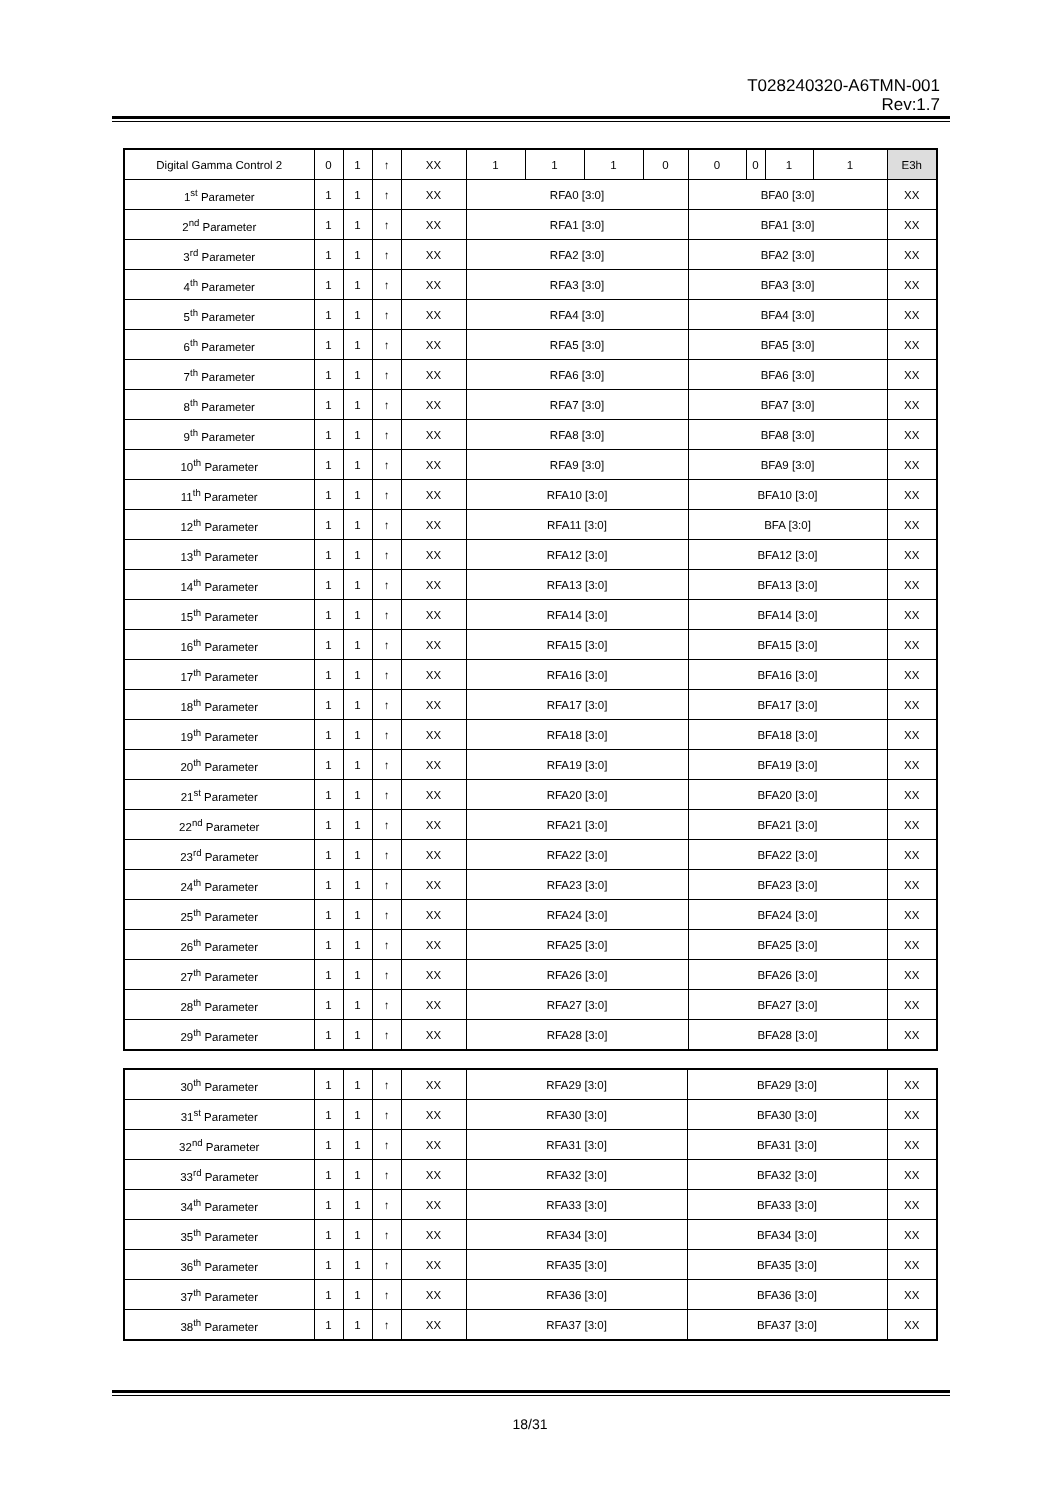T028240320-A6TMN-001
Rev:1.7
| Digital Gamma Control 2 | 0 | 1 | ↑ | XX | 1 | 1 | 1 | 0 | 0 | 0 | 1 | 1 | E3h |
| 1<sup>st</sup> Parameter | 1 | 1 | ↑ | XX | RFA0 [3:0] | | | | BFA0 [3:0] | | | | XX |
| 2<sup>nd</sup> Parameter | 1 | 1 | ↑ | XX | RFA1 [3:0] | | | | BFA1 [3:0] | | | | XX |
| 3<sup>rd</sup> Parameter | 1 | 1 | ↑ | XX | RFA2 [3:0] | | | | BFA2 [3:0] | | | | XX |
| 4<sup>th</sup> Parameter | 1 | 1 | ↑ | XX | RFA3 [3:0] | | | | BFA3 [3:0] | | | | XX |
| 5<sup>th</sup> Parameter | 1 | 1 | ↑ | XX | RFA4 [3:0] | | | | BFA4 [3:0] | | | | XX |
| 6<sup>th</sup> Parameter | 1 | 1 | ↑ | XX | RFA5 [3:0] | | | | BFA5 [3:0] | | | | XX |
| 7<sup>th</sup> Parameter | 1 | 1 | ↑ | XX | RFA6 [3:0] | | | | BFA6 [3:0] | | | | XX |
| 8<sup>th</sup> Parameter | 1 | 1 | ↑ | XX | RFA7 [3:0] | | | | BFA7 [3:0] | | | | XX |
| 9<sup>th</sup> Parameter | 1 | 1 | ↑ | XX | RFA8 [3:0] | | | | BFA8 [3:0] | | | | XX |
| 10<sup>th</sup> Parameter | 1 | 1 | ↑ | XX | RFA9 [3:0] | | | | BFA9 [3:0] | | | | XX |
| 11<sup>th</sup> Parameter | 1 | 1 | ↑ | XX | RFA10 [3:0] | | | | BFA10 [3:0] | | | | XX |
| 12<sup>th</sup> Parameter | 1 | 1 | ↑ | XX | RFA11 [3:0] | | | | BFA [3:0] | | | | XX |
| 13<sup>th</sup> Parameter | 1 | 1 | ↑ | XX | RFA12 [3:0] | | | | BFA12 [3:0] | | | | XX |
| 14<sup>th</sup> Parameter | 1 | 1 | ↑ | XX | RFA13 [3:0] | | | | BFA13 [3:0] | | | | XX |
| 15<sup>th</sup> Parameter | 1 | 1 | ↑ | XX | RFA14 [3:0] | | | | BFA14 [3:0] | | | | XX |
| 16<sup>th</sup> Parameter | 1 | 1 | ↑ | XX | RFA15 [3:0] | | | | BFA15 [3:0] | | | | XX |
| 17<sup>th</sup> Parameter | 1 | 1 | ↑ | XX | RFA16 [3:0] | | | | BFA16 [3:0] | | | | XX |
| 18<sup>th</sup> Parameter | 1 | 1 | ↑ | XX | RFA17 [3:0] | | | | BFA17 [3:0] | | | | XX |
| 19<sup>th</sup> Parameter | 1 | 1 | ↑ | XX | RFA18 [3:0] | | | | BFA18 [3:0] | | | | XX |
| 20<sup>th</sup> Parameter | 1 | 1 | ↑ | XX | RFA19 [3:0] | | | | BFA19 [3:0] | | | | XX |
| 21<sup>st</sup> Parameter | 1 | 1 | ↑ | XX | RFA20 [3:0] | | | | BFA20 [3:0] | | | | XX |
| 22<sup>nd</sup> Parameter | 1 | 1 | ↑ | XX | RFA21 [3:0] | | | | BFA21 [3:0] | | | | XX |
| 23<sup>rd</sup> Parameter | 1 | 1 | ↑ | XX | RFA22 [3:0] | | | | BFA22 [3:0] | | | | XX |
| 24<sup>th</sup> Parameter | 1 | 1 | ↑ | XX | RFA23 [3:0] | | | | BFA23 [3:0] | | | | XX |
| 25<sup>th</sup> Parameter | 1 | 1 | ↑ | XX | RFA24 [3:0] | | | | BFA24 [3:0] | | | | XX |
| 26<sup>th</sup> Parameter | 1 | 1 | ↑ | XX | RFA25 [3:0] | | | | BFA25 [3:0] | | | | XX |
| 27<sup>th</sup> Parameter | 1 | 1 | ↑ | XX | RFA26 [3:0] | | | | BFA26 [3:0] | | | | XX |
| 28<sup>th</sup> Parameter | 1 | 1 | ↑ | XX | RFA27 [3:0] | | | | BFA27 [3:0] | | | | XX |
| 29<sup>th</sup> Parameter | 1 | 1 | ↑ | XX | RFA28 [3:0] | | | | BFA28 [3:0] | | | | XX |
| 30<sup>th</sup> Parameter | 1 | 1 | ↑ | XX | RFA29 [3:0] | BFA29 [3:0] | XX |
| 31<sup>st</sup> Parameter | 1 | 1 | ↑ | XX | RFA30 [3:0] | BFA30 [3:0] | XX |
| 32<sup>nd</sup> Parameter | 1 | 1 | ↑ | XX | RFA31 [3:0] | BFA31 [3:0] | XX |
| 33<sup>rd</sup> Parameter | 1 | 1 | ↑ | XX | RFA32 [3:0] | BFA32 [3:0] | XX |
| 34<sup>th</sup> Parameter | 1 | 1 | ↑ | XX | RFA33 [3:0] | BFA33 [3:0] | XX |
| 35<sup>th</sup> Parameter | 1 | 1 | ↑ | XX | RFA34 [3:0] | BFA34 [3:0] | XX |
| 36<sup>th</sup> Parameter | 1 | 1 | ↑ | XX | RFA35 [3:0] | BFA35 [3:0] | XX |
| 37<sup>th</sup> Parameter | 1 | 1 | ↑ | XX | RFA36 [3:0] | BFA36 [3:0] | XX |
| 38<sup>th</sup> Parameter | 1 | 1 | ↑ | XX | RFA37 [3:0] | BFA37 [3:0] | XX |
18/31